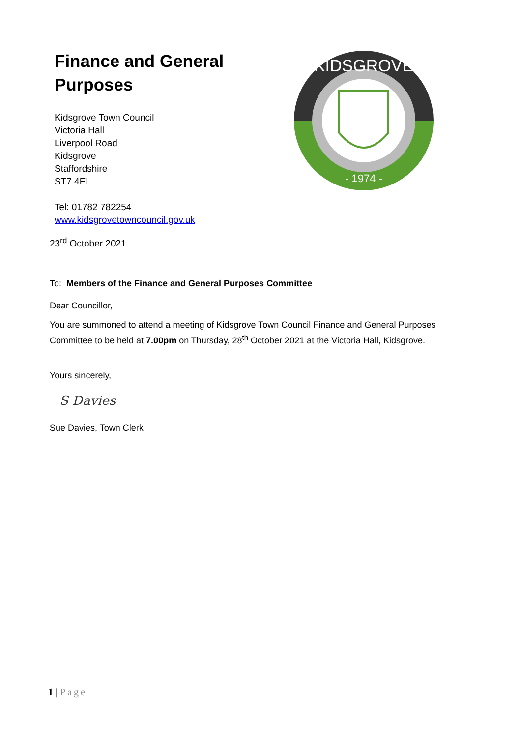Finance and General
Purposes
Kidsgrove Town Council
Victoria Hall
Liverpool Road
Kidsgrove
Staffordshire
ST7 4EL
Tel: 01782 782254
www.kidsgrovetowncouncil.gov.uk
KIDSGROVE
- 1974 -
23<sup>rd</sup> October 2021
To: Members of the Finance and General Purposes Committee
Dear Councillor,
You are summoned to attend a meeting of Kidsgrove Town Council Finance and General Purposes
Committee to be held at 7.00pm on Thursday, 28<sup>th</sup> October 2021 at the Victoria Hall, Kidsgrove.
Yours sincerely,
S Davies
Sue Davies, Town Clerk
1 | Page